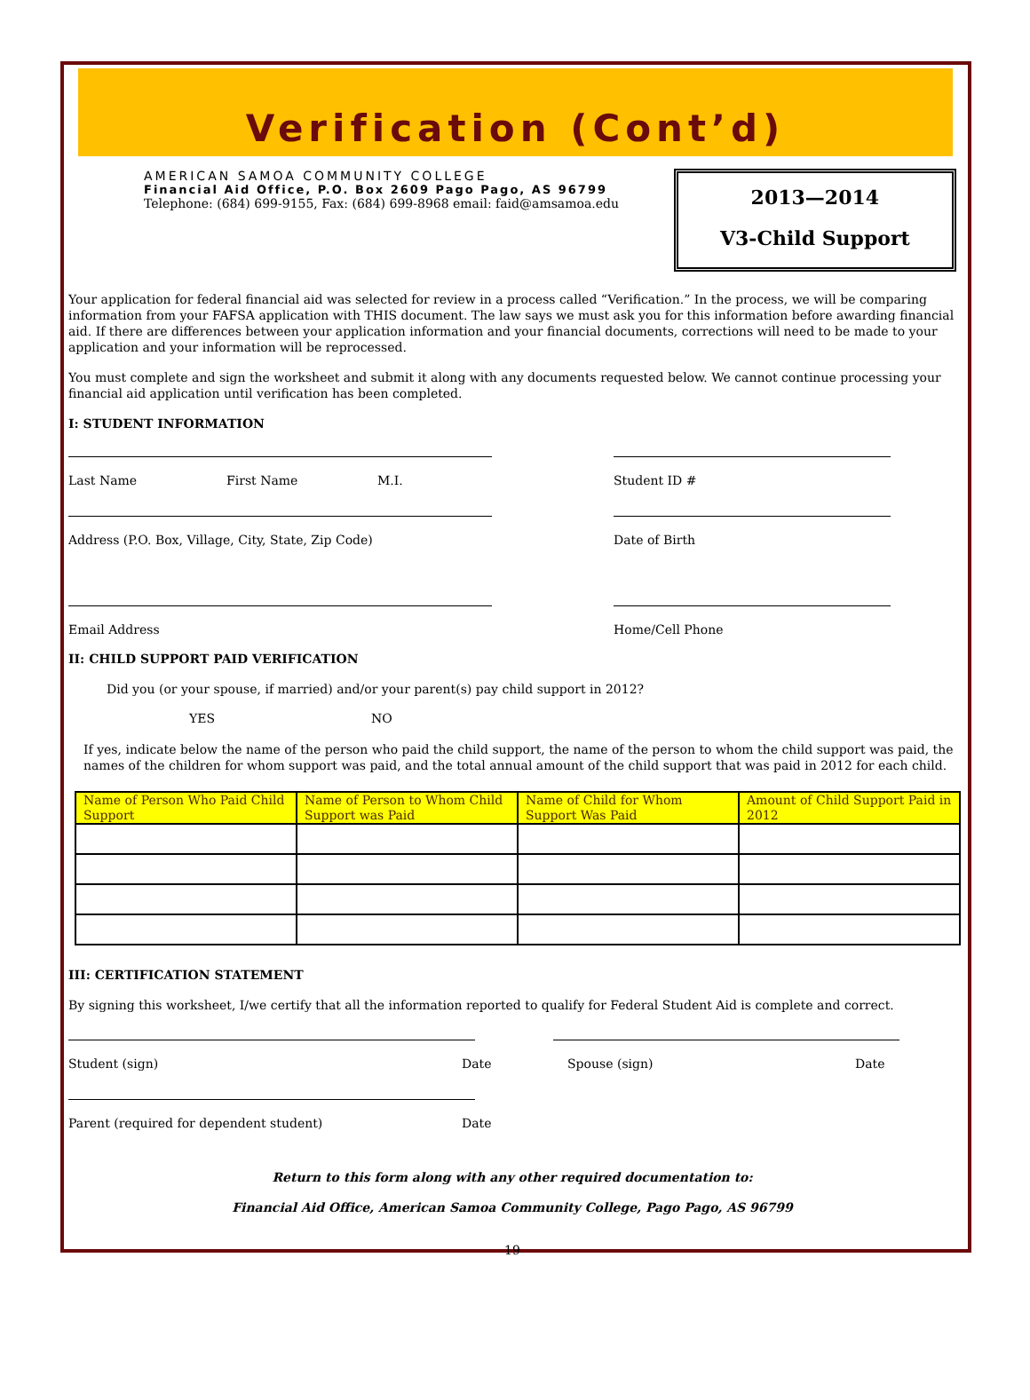Verification (Cont’d)
AMERICAN SAMOA COMMUNITY COLLEGE
Financial Aid Office, P.O. Box 2609 Pago Pago, AS 96799
Telephone: (684) 699-9155, Fax: (684) 699-8968 email: faid@amsamoa.edu
2013—2014
V3-Child Support
Your application for federal financial aid was selected for review in a process called “Verification.” In the process, we will be comparing information from your FAFSA application with THIS document. The law says we must ask you for this information before awarding financial aid. If there are differences between your application information and your financial documents, corrections will need to be made to your application and your information will be reprocessed.
You must complete and sign the worksheet and submit it along with any documents requested below. We cannot continue processing your financial aid application until verification has been completed.
I: STUDENT INFORMATION
Last Name First Name M.I. Student ID #
Address (P.O. Box, Village, City, State, Zip Code) Date of Birth
Email Address Home/Cell Phone
II: CHILD SUPPORT PAID VERIFICATION
Did you (or your spouse, if married) and/or your parent(s) pay child support in 2012?
YES NO
If yes, indicate below the name of the person who paid the child support, the name of the person to whom the child support was paid, the names of the children for whom support was paid, and the total annual amount of the child support that was paid in 2012 for each child.
| Name of Person Who Paid Child Support | Name of Person to Whom Child Support was Paid | Name of Child for Whom Support Was Paid | Amount of Child Support Paid in 2012 |
| --- | --- | --- | --- |
III: CERTIFICATION STATEMENT
By signing this worksheet, I/we certify that all the information reported to qualify for Federal Student Aid is complete and correct.
Student (sign) Date Spouse (sign) Date
Parent (required for dependent student) Date
Return to this form along with any other required documentation to:
Financial Aid Office, American Samoa Community College, Pago Pago, AS 96799
19